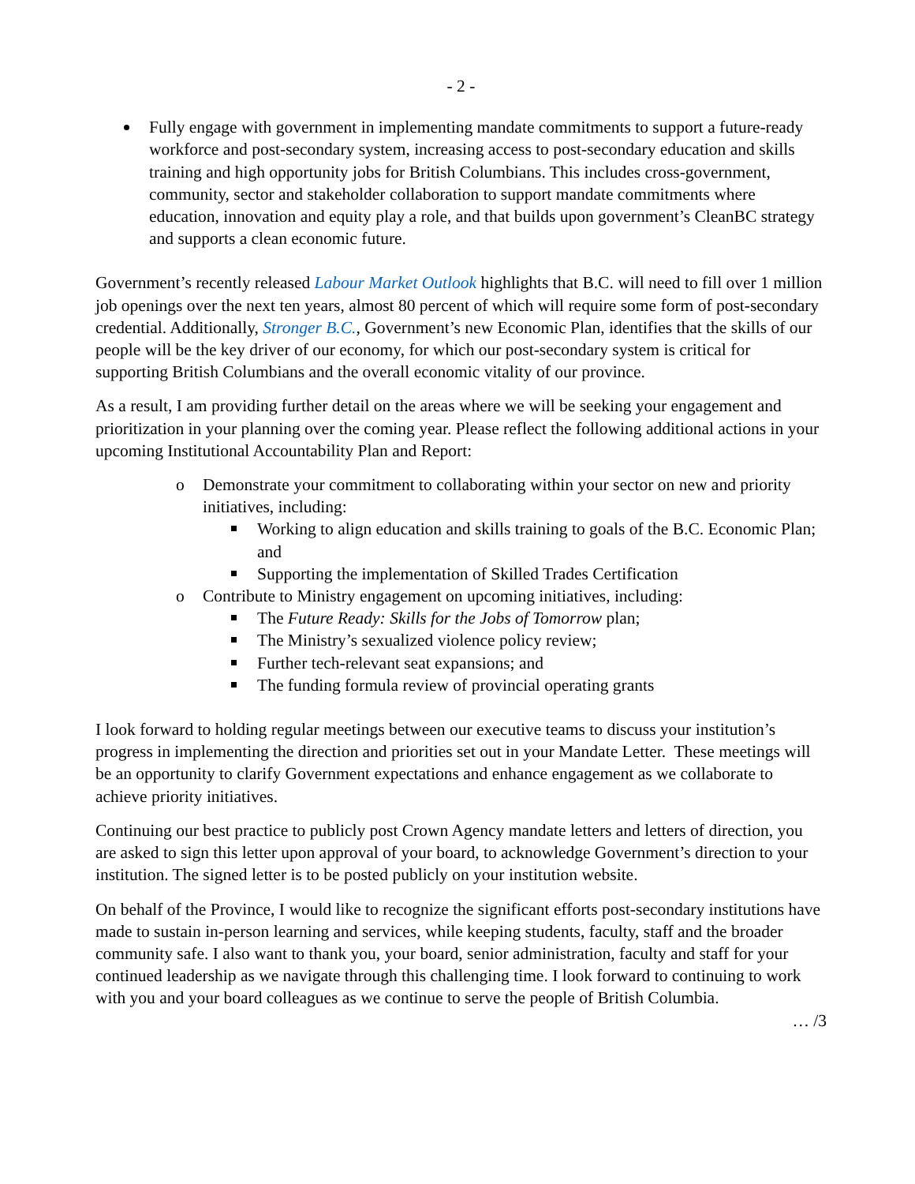- 2 -
Fully engage with government in implementing mandate commitments to support a future-ready workforce and post-secondary system, increasing access to post-secondary education and skills training and high opportunity jobs for British Columbians. This includes cross-government, community, sector and stakeholder collaboration to support mandate commitments where education, innovation and equity play a role, and that builds upon government’s CleanBC strategy and supports a clean economic future.
Government’s recently released Labour Market Outlook highlights that B.C. will need to fill over 1 million job openings over the next ten years, almost 80 percent of which will require some form of post-secondary credential. Additionally, Stronger B.C., Government’s new Economic Plan, identifies that the skills of our people will be the key driver of our economy, for which our post-secondary system is critical for supporting British Columbians and the overall economic vitality of our province.
As a result, I am providing further detail on the areas where we will be seeking your engagement and prioritization in your planning over the coming year. Please reflect the following additional actions in your upcoming Institutional Accountability Plan and Report:
o Demonstrate your commitment to collaborating within your sector on new and priority initiatives, including:
Working to align education and skills training to goals of the B.C. Economic Plan; and
Supporting the implementation of Skilled Trades Certification
o Contribute to Ministry engagement on upcoming initiatives, including:
The Future Ready: Skills for the Jobs of Tomorrow plan;
The Ministry’s sexualized violence policy review;
Further tech-relevant seat expansions; and
The funding formula review of provincial operating grants
I look forward to holding regular meetings between our executive teams to discuss your institution’s progress in implementing the direction and priorities set out in your Mandate Letter. These meetings will be an opportunity to clarify Government expectations and enhance engagement as we collaborate to achieve priority initiatives.
Continuing our best practice to publicly post Crown Agency mandate letters and letters of direction, you are asked to sign this letter upon approval of your board, to acknowledge Government’s direction to your institution. The signed letter is to be posted publicly on your institution website.
On behalf of the Province, I would like to recognize the significant efforts post-secondary institutions have made to sustain in-person learning and services, while keeping students, faculty, staff and the broader community safe. I also want to thank you, your board, senior administration, faculty and staff for your continued leadership as we navigate through this challenging time. I look forward to continuing to work with you and your board colleagues as we continue to serve the people of British Columbia.
… /3